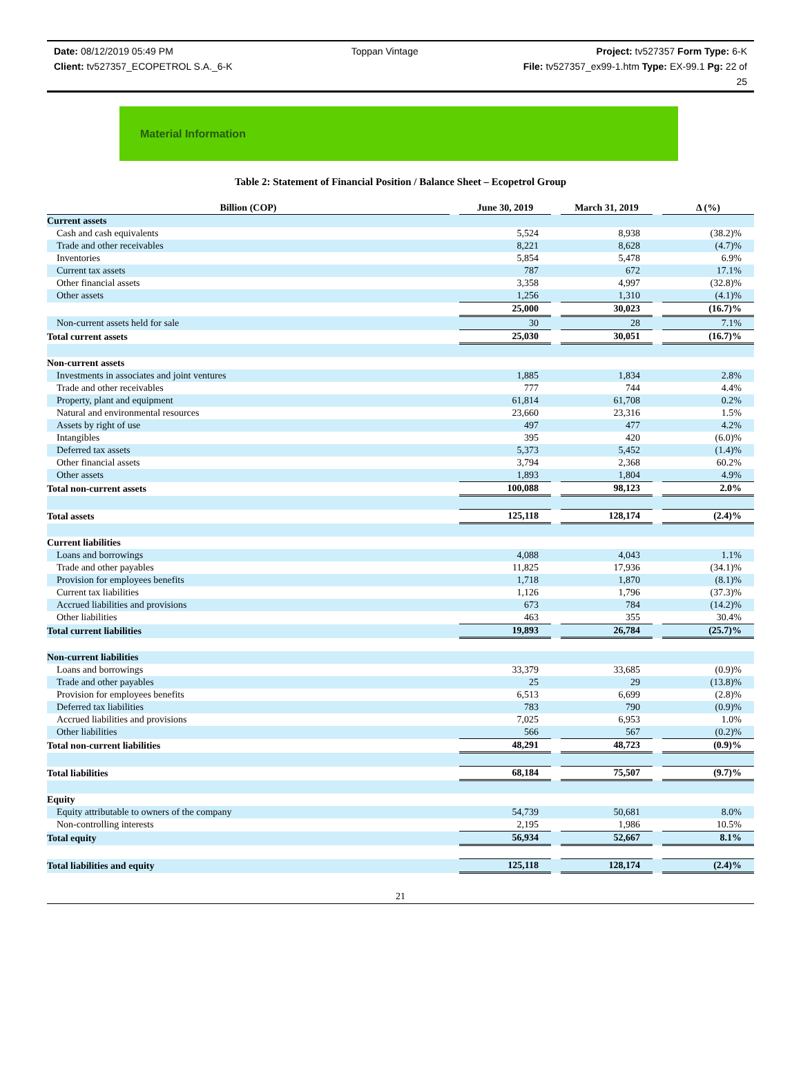Date: 08/12/2019 05:49 PM Toppan Vintage Project: tv527357 Form Type: 6-K
Client: tv527357_ECOPETROL S.A._6-K File: tv527357_ex99-1.htm Type: EX-99.1 Pg: 22 of
25
Material Information
Table 2: Statement of Financial Position / Balance Sheet – Ecopetrol Group
| Billion (COP) | | June 30, 2019 | | March 31, 2019 | | Δ (%) |
| Current assets | | | | | | |
| Cash and cash equivalents | | 5,524 | | 8,938 | | (38.2)% |
| Trade and other receivables | | 8,221 | | 8,628 | | (4.7)% |
| Inventories | | 5,854 | | 5,478 | | 6.9% |
| Current tax assets | | 787 | | 672 | | 17.1% |
| Other financial assets | | 3,358 | | 4,997 | | (32.8)% |
| Other assets | | 1,256 | | 1,310 | | (4.1)% |
| | | 25,000 | | 30,023 | | (16.7)% |
| Non-current assets held for sale | | 30 | | 28 | | 7.1% |
| Total current assets | | 25,030 | | 30,051 | | (16.7)% |
| Non-current assets | | | | | | |
| Investments in associates and joint ventures | | 1,885 | | 1,834 | | 2.8% |
| Trade and other receivables | | 777 | | 744 | | 4.4% |
| Property, plant and equipment | | 61,814 | | 61,708 | | 0.2% |
| Natural and environmental resources | | 23,660 | | 23,316 | | 1.5% |
| Assets by right of use | | 497 | | 477 | | 4.2% |
| Intangibles | | 395 | | 420 | | (6.0)% |
| Deferred tax assets | | 5,373 | | 5,452 | | (1.4)% |
| Other financial assets | | 3,794 | | 2,368 | | 60.2% |
| Other assets | | 1,893 | | 1,804 | | 4.9% |
| Total non-current assets | | 100,088 | | 98,123 | | 2.0% |
| Total assets | | 125,118 | | 128,174 | | (2.4)% |
| Current liabilities | | | | | | |
| Loans and borrowings | | 4,088 | | 4,043 | | 1.1% |
| Trade and other payables | | 11,825 | | 17,936 | | (34.1)% |
| Provision for employees benefits | | 1,718 | | 1,870 | | (8.1)% |
| Current tax liabilities | | 1,126 | | 1,796 | | (37.3)% |
| Accrued liabilities and provisions | | 673 | | 784 | | (14.2)% |
| Other liabilities | | 463 | | 355 | | 30.4% |
| Total current liabilities | | 19,893 | | 26,784 | | (25.7)% |
| Non-current liabilities | | | | | | |
| Loans and borrowings | | 33,379 | | 33,685 | | (0.9)% |
| Trade and other payables | | 25 | | 29 | | (13.8)% |
| Provision for employees benefits | | 6,513 | | 6,699 | | (2.8)% |
| Deferred tax liabilities | | 783 | | 790 | | (0.9)% |
| Accrued liabilities and provisions | | 7,025 | | 6,953 | | 1.0% |
| Other liabilities | | 566 | | 567 | | (0.2)% |
| Total non-current liabilities | | 48,291 | | 48,723 | | (0.9)% |
| Total liabilities | | 68,184 | | 75,507 | | (9.7)% |
| Equity | | | | | | |
| Equity attributable to owners of the company | | 54,739 | | 50,681 | | 8.0% |
| Non-controlling interests | | 2,195 | | 1,986 | | 10.5% |
| Total equity | | 56,934 | | 52,667 | | 8.1% |
| Total liabilities and equity | | 125,118 | | 128,174 | | (2.4)% |
21